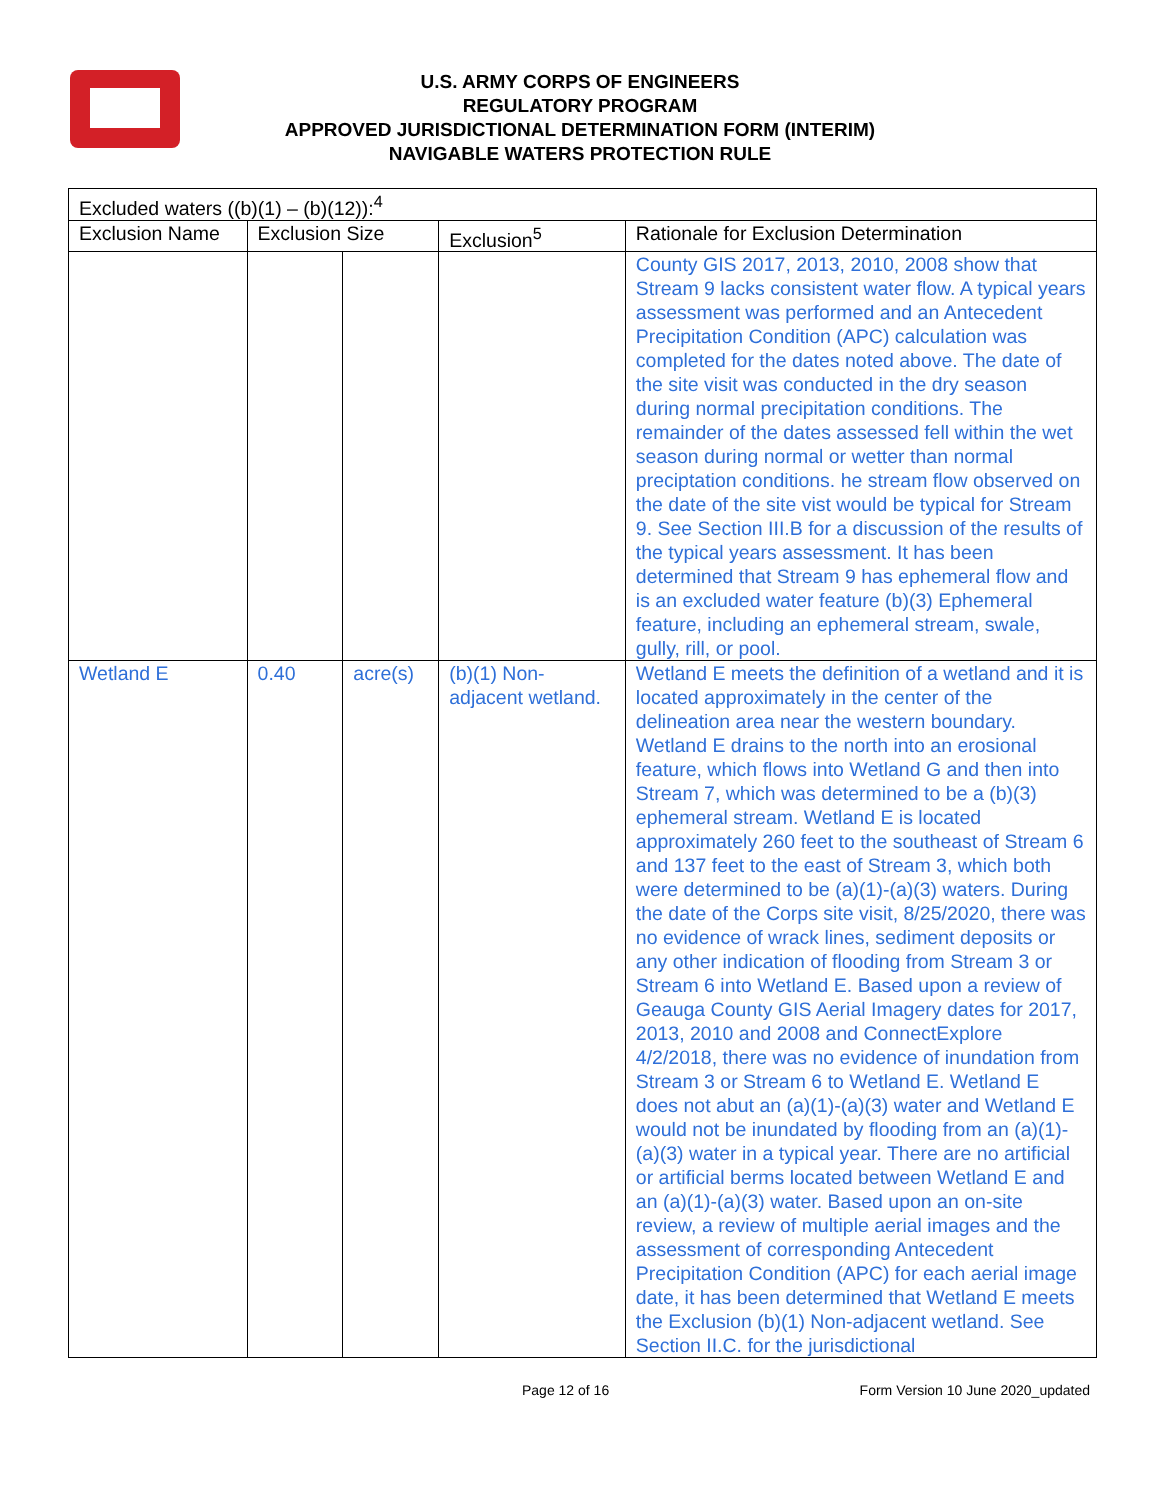U.S. ARMY CORPS OF ENGINEERS
REGULATORY PROGRAM
APPROVED JURISDICTIONAL DETERMINATION FORM (INTERIM)
NAVIGABLE WATERS PROTECTION RULE
| Excluded waters ((b)(1) – (b)(12)):<sup>4</sup> | | | | |
| Exclusion Name | Exclusion Size | | Exclusion<sup>5</sup> | Rationale for Exclusion Determination |
| | | | | County GIS 2017, 2013, 2010, 2008 show that Stream 9 lacks consistent water flow. A typical years assessment was performed and an Antecedent Precipitation Condition (APC) calculation was completed for the dates noted above. The date of the site visit was conducted in the dry season during normal precipitation conditions. The remainder of the dates assessed fell within the wet season during normal or wetter than normal preciptation conditions. he stream flow observed on the date of the site vist would be typical for Stream 9. See Section III.B for a discussion of the results of the typical years assessment. It has been determined that Stream 9 has ephemeral flow and is an excluded water feature (b)(3) Ephemeral feature, including an ephemeral stream, swale, gully, rill, or pool. |
| Wetland E | 0.40 | acre(s) | (b)(1) Non-adjacent wetland. | Wetland E meets the definition of a wetland and it is located approximately in the center of the delineation area near the western boundary. Wetland E drains to the north into an erosional feature, which flows into Wetland G and then into Stream 7, which was determined to be a (b)(3) ephemeral stream. Wetland E is located approximately 260 feet to the southeast of Stream 6 and 137 feet to the east of Stream 3, which both were determined to be (a)(1)-(a)(3) waters. During the date of the Corps site visit, 8/25/2020, there was no evidence of wrack lines, sediment deposits or any other indication of flooding from Stream 3 or Stream 6 into Wetland E. Based upon a review of Geauga County GIS Aerial Imagery dates for 2017, 2013, 2010 and 2008 and ConnectExplore 4/2/2018, there was no evidence of inundation from Stream 3 or Stream 6 to Wetland E. Wetland E does not abut an (a)(1)-(a)(3) water and Wetland E would not be inundated by flooding from an (a)(1)-(a)(3) water in a typical year. There are no artificial or artificial berms located between Wetland E and an (a)(1)-(a)(3) water. Based upon an on-site review, a review of multiple aerial images and the assessment of corresponding Antecedent Precipitation Condition (APC) for each aerial image date, it has been determined that Wetland E meets the Exclusion (b)(1) Non-adjacent wetland. See Section II.C. for the jurisdictional |
Page 12 of 16 Form Version 10 June 2020_updated